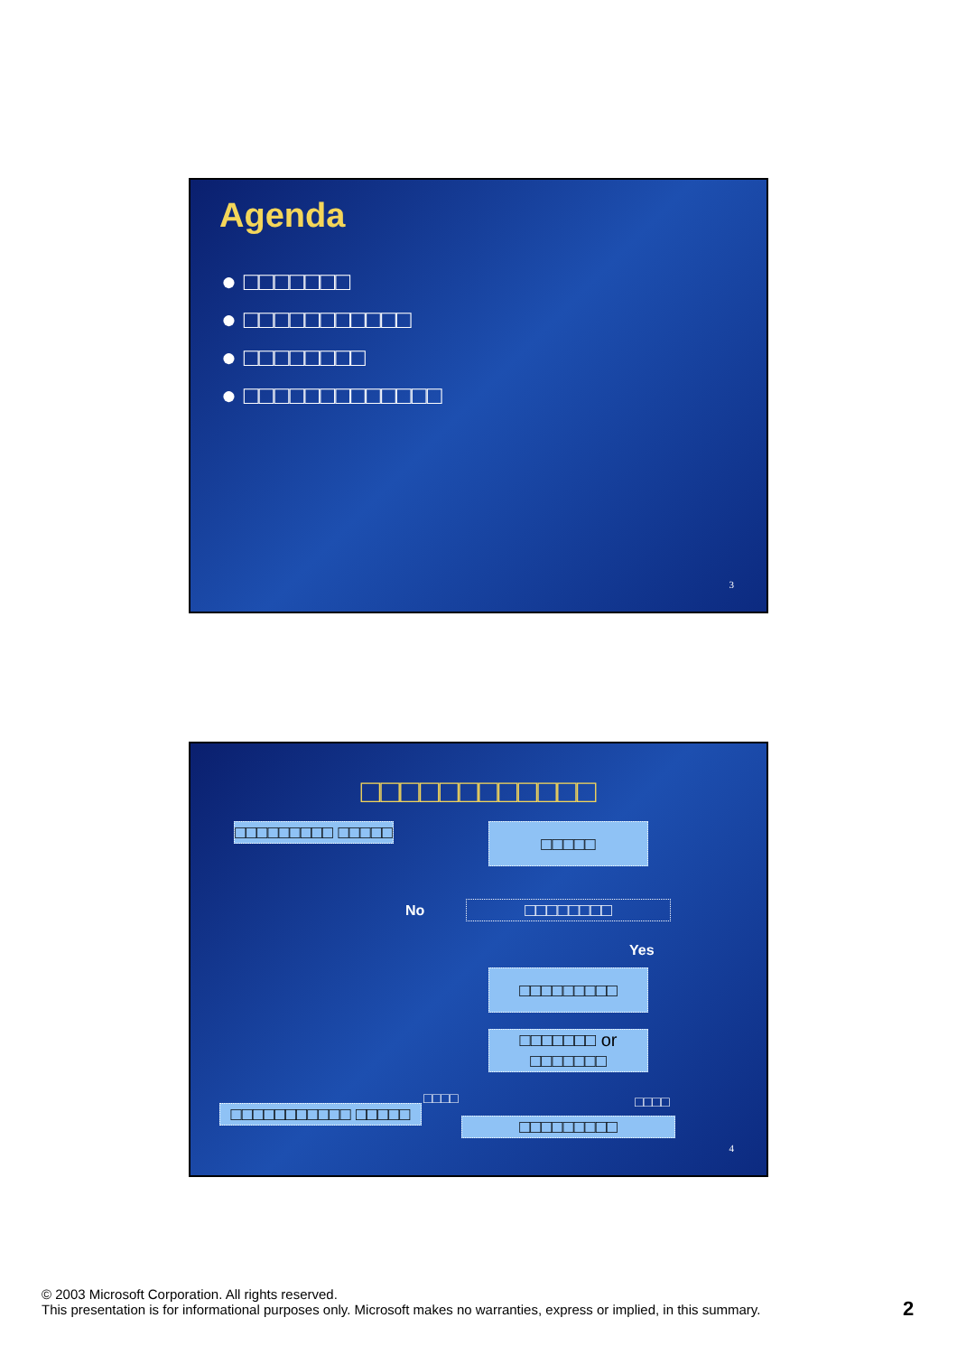Agenda
● □□□□□□□
● □□□□□□□□□□□
● □□□□□□□□
● □□□□□□□□□□□□□
3
□□□□□□□□□□□□
□□□□□□□□□ □□□□□
□□□□□
No □□□□□□□□
Yes
□□□□□□□□□
□□□□□□□ or □□□□□□□
□□□□ □□□□
□□□□□□□□□□□ □□□□□
□□□□□□□□□
4
© 2003 Microsoft Corporation. All rights reserved.
This presentation is for informational purposes only. Microsoft makes no warranties, express or implied, in this summary.
2